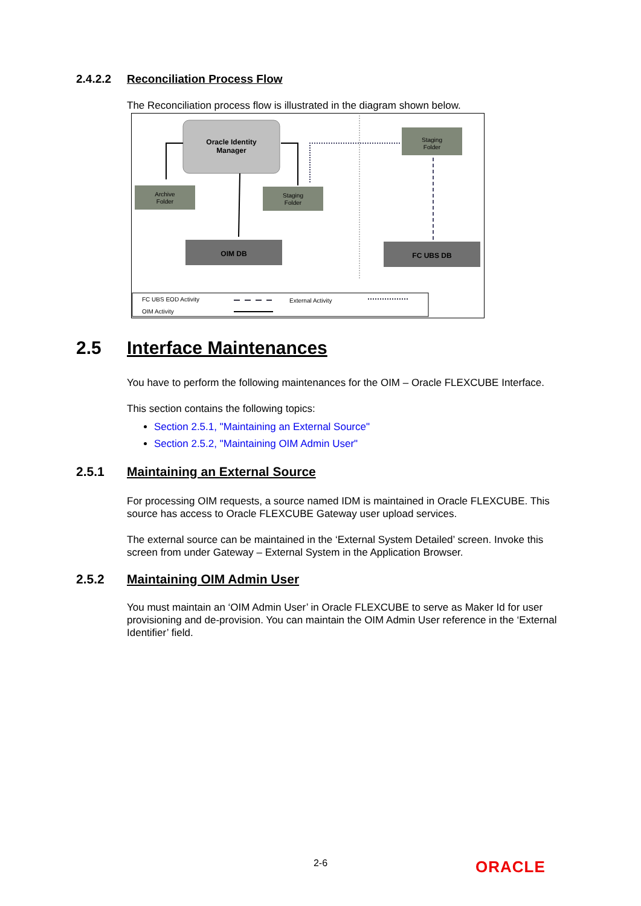2.4.2.2 Reconciliation Process Flow
The Reconciliation process flow is illustrated in the diagram shown below.
Oracle Identity
Manager
Archive
Folder
Staging
Folder
Staging
Folder
OIM DB
FC UBS DB
FC UBS EOD Activity
External Activity
OIM Activity
2.5 Interface Maintenances
You have to perform the following maintenances for the OIM – Oracle FLEXCUBE Interface.
This section contains the following topics:
Section 2.5.1, "Maintaining an External Source"
Section 2.5.2, "Maintaining OIM Admin User"
2.5.1 Maintaining an External Source
For processing OIM requests, a source named IDM is maintained in Oracle FLEXCUBE. This source has access to Oracle FLEXCUBE Gateway user upload services.
The external source can be maintained in the ‘External System Detailed’ screen. Invoke this screen from under Gateway – External System in the Application Browser.
2.5.2 Maintaining OIM Admin User
You must maintain an ‘OIM Admin User’ in Oracle FLEXCUBE to serve as Maker Id for user provisioning and de-provision. You can maintain the OIM Admin User reference in the ‘External Identifier’ field.
2-6 ORACLE